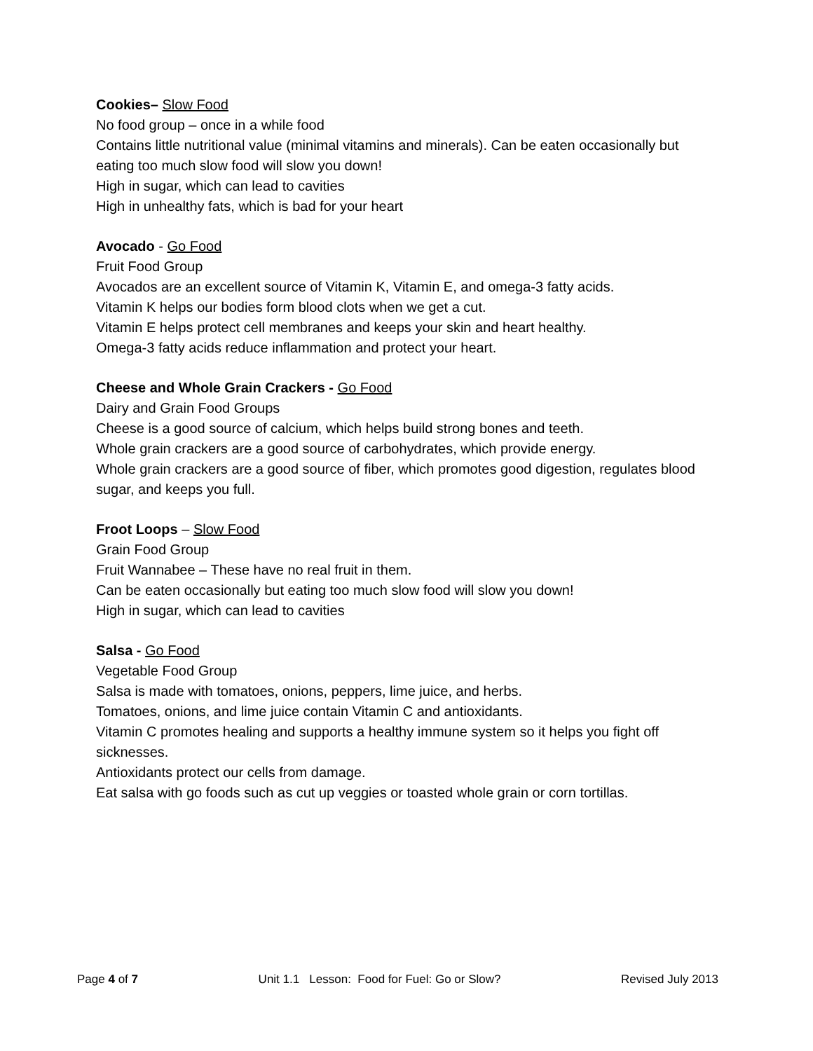Cookies– Slow Food
No food group – once in a while food
Contains little nutritional value (minimal vitamins and minerals). Can be eaten occasionally but eating too much slow food will slow you down!
High in sugar, which can lead to cavities
High in unhealthy fats, which is bad for your heart
Avocado - Go Food
Fruit Food Group
Avocados are an excellent source of Vitamin K, Vitamin E, and omega-3 fatty acids.
Vitamin K helps our bodies form blood clots when we get a cut.
Vitamin E helps protect cell membranes and keeps your skin and heart healthy.
Omega-3 fatty acids reduce inflammation and protect your heart.
Cheese and Whole Grain Crackers - Go Food
Dairy and Grain Food Groups
Cheese is a good source of calcium, which helps build strong bones and teeth.
Whole grain crackers are a good source of carbohydrates, which provide energy.
Whole grain crackers are a good source of fiber, which promotes good digestion, regulates blood sugar, and keeps you full.
Froot Loops – Slow Food
Grain Food Group
Fruit Wannabee – These have no real fruit in them.
Can be eaten occasionally but eating too much slow food will slow you down!
High in sugar, which can lead to cavities
Salsa - Go Food
Vegetable Food Group
Salsa is made with tomatoes, onions, peppers, lime juice, and herbs.
Tomatoes, onions, and lime juice contain Vitamin C and antioxidants.
Vitamin C promotes healing and supports a healthy immune system so it helps you fight off sicknesses.
Antioxidants protect our cells from damage.
Eat salsa with go foods such as cut up veggies or toasted whole grain or corn tortillas.
Page 4 of 7 Unit 1.1 Lesson: Food for Fuel: Go or Slow? Revised July 2013